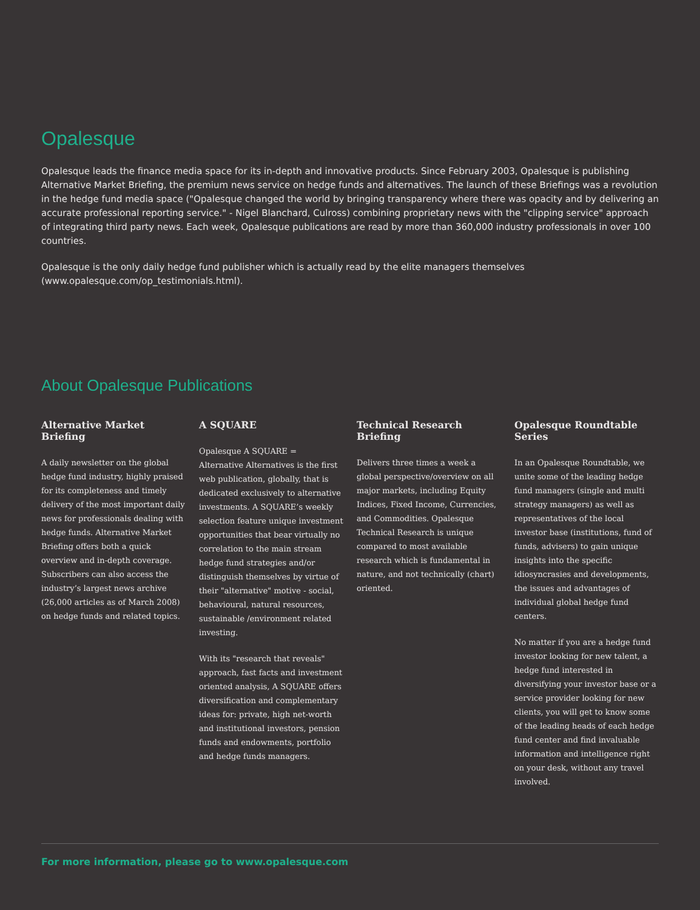Opalesque
Opalesque leads the finance media space for its in-depth and innovative products. Since February 2003, Opalesque is publishing Alternative Market Briefing, the premium news service on hedge funds and alternatives. The launch of these Briefings was a revolution in the hedge fund media space ("Opalesque changed the world by bringing transparency where there was opacity and by delivering an accurate professional reporting service." - Nigel Blanchard, Culross) combining proprietary news with the "clipping service" approach of integrating third party news. Each week, Opalesque publications are read by more than 360,000 industry professionals in over 100 countries.
Opalesque is the only daily hedge fund publisher which is actually read by the elite managers themselves (www.opalesque.com/op_testimonials.html).
About Opalesque Publications
Alternative Market Briefing
A daily newsletter on the global hedge fund industry, highly praised for its completeness and timely delivery of the most important daily news for professionals dealing with hedge funds. Alternative Market Briefing offers both a quick overview and in-depth coverage. Subscribers can also access the industry’s largest news archive (26,000 articles as of March 2008) on hedge funds and related topics.
A SQUARE
Opalesque A SQUARE = Alternative Alternatives is the first web publication, globally, that is dedicated exclusively to alternative investments. A SQUARE’s weekly selection feature unique investment opportunities that bear virtually no correlation to the main stream hedge fund strategies and/or distinguish themselves by virtue of their "alternative" motive - social, behavioural, natural resources, sustainable /environment related investing.
With its "research that reveals" approach, fast facts and investment oriented analysis, A SQUARE offers diversification and complementary ideas for: private, high net-worth and institutional investors, pension funds and endowments, portfolio and hedge funds managers.
Technical Research Briefing
Delivers three times a week a global perspective/overview on all major markets, including Equity Indices, Fixed Income, Currencies, and Commodities. Opalesque Technical Research is unique compared to most available research which is fundamental in nature, and not technically (chart) oriented.
Opalesque Roundtable Series
In an Opalesque Roundtable, we unite some of the leading hedge fund managers (single and multi strategy managers) as well as representatives of the local investor base (institutions, fund of funds, advisers) to gain unique insights into the specific idiosyncrasies and developments, the issues and advantages of individual global hedge fund centers.
No matter if you are a hedge fund investor looking for new talent, a hedge fund interested in diversifying your investor base or a service provider looking for new clients, you will get to know some of the leading heads of each hedge fund center and find invaluable information and intelligence right on your desk, without any travel involved.
For more information, please go to www.opalesque.com